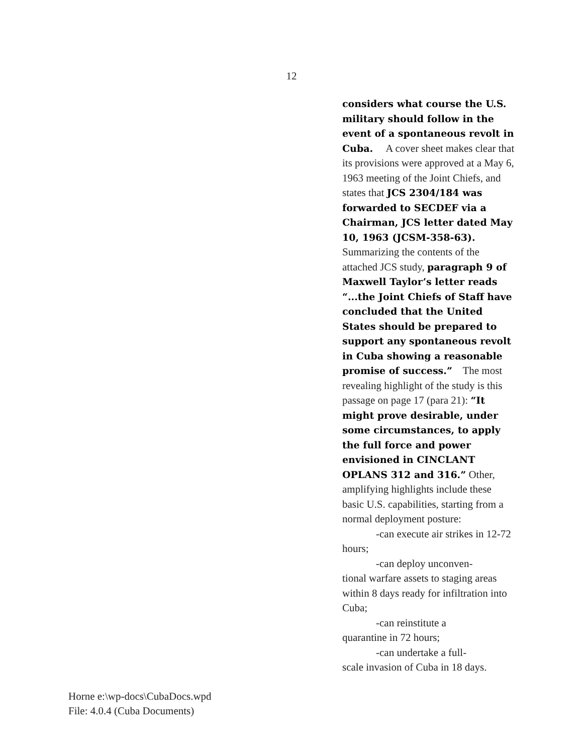12
considers what course the U.S. military should follow in the event of a spontaneous revolt in Cuba. A cover sheet makes clear that its provisions were approved at a May 6, 1963 meeting of the Joint Chiefs, and states that JCS 2304/184 was forwarded to SECDEF via a Chairman, JCS letter dated May 10, 1963 (JCSM-358-63). Summarizing the contents of the attached JCS study, paragraph 9 of Maxwell Taylor’s letter reads “...the Joint Chiefs of Staff have concluded that the United States should be prepared to support any spontaneous revolt in Cuba showing a reasonable promise of success.” The most revealing highlight of the study is this passage on page 17 (para 21): “It might prove desirable, under some circumstances, to apply the full force and power envisioned in CINCLANT OPLANS 312 and 316.” Other, amplifying highlights include these basic U.S. capabilities, starting from a normal deployment posture:
-can execute air strikes in 12-72 hours;
-can deploy unconven-
tional warfare assets to staging areas within 8 days ready for infiltration into Cuba;
-can reinstitute a
quarantine in 72 hours;
-can undertake a full-
scale invasion of Cuba in 18 days.
Horne e:\wp-docs\CubaDocs.wpd
File: 4.0.4 (Cuba Documents)